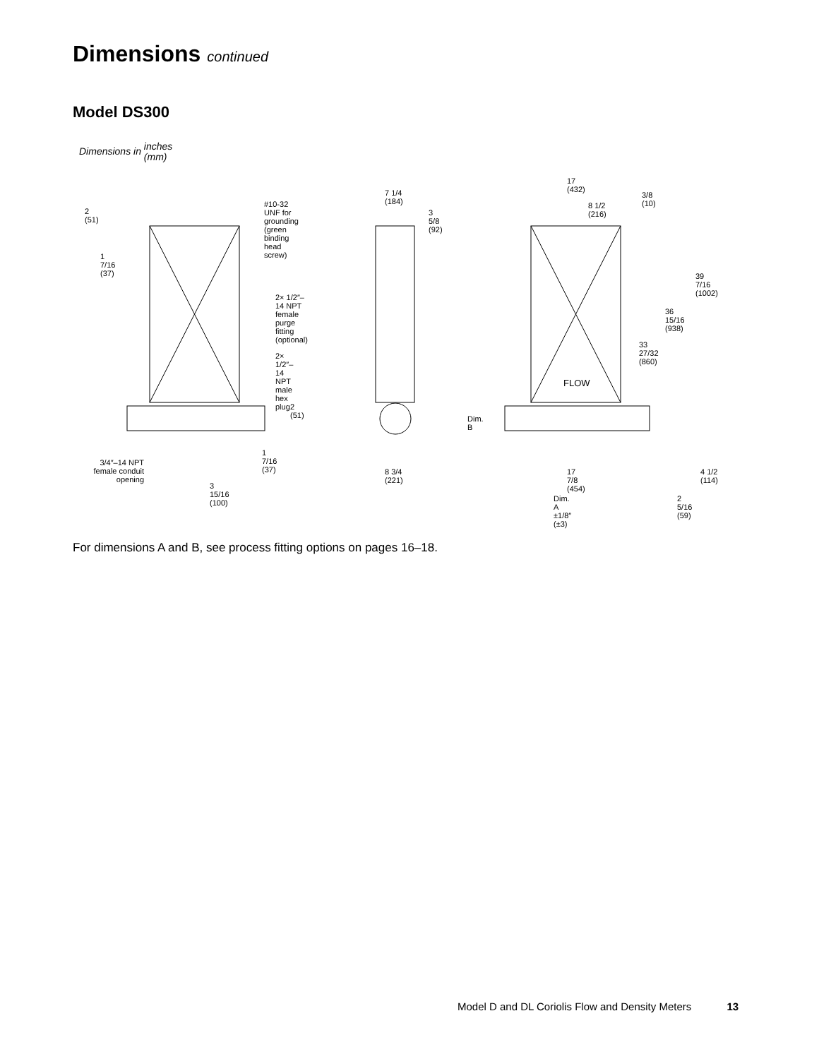Dimensions continued
Model DS300
Dimensions in inches
(mm)
2
(51)
1 7/16
(37)
#10-32 UNF for
grounding (green
binding head screw)
2× 1/2″–14 NPT
female purge fitting
(optional)
2× 1/2″–14 NPT
male hex plug
2
(51)
1 7/16
(37)
3/4″–14 NPT
female conduit
opening
3 15/16
(100)
7 1/4
(184)
3 5/8
(92)
8 3/4
(221)
17
(432)
3/8
(10)
8 1/2
(216)
39 7/16
(1002)
36 15/16
(938)
33 27/32
(860)
FLOW
Dim. B
17 7/8
(454)
4 1/2
(114)
Dim. A ±1/8″
(±3)
2 5/16
(59)
For dimensions A and B, see process fitting options on pages 16–18.
Model D and DL Coriolis Flow and Density Meters 13